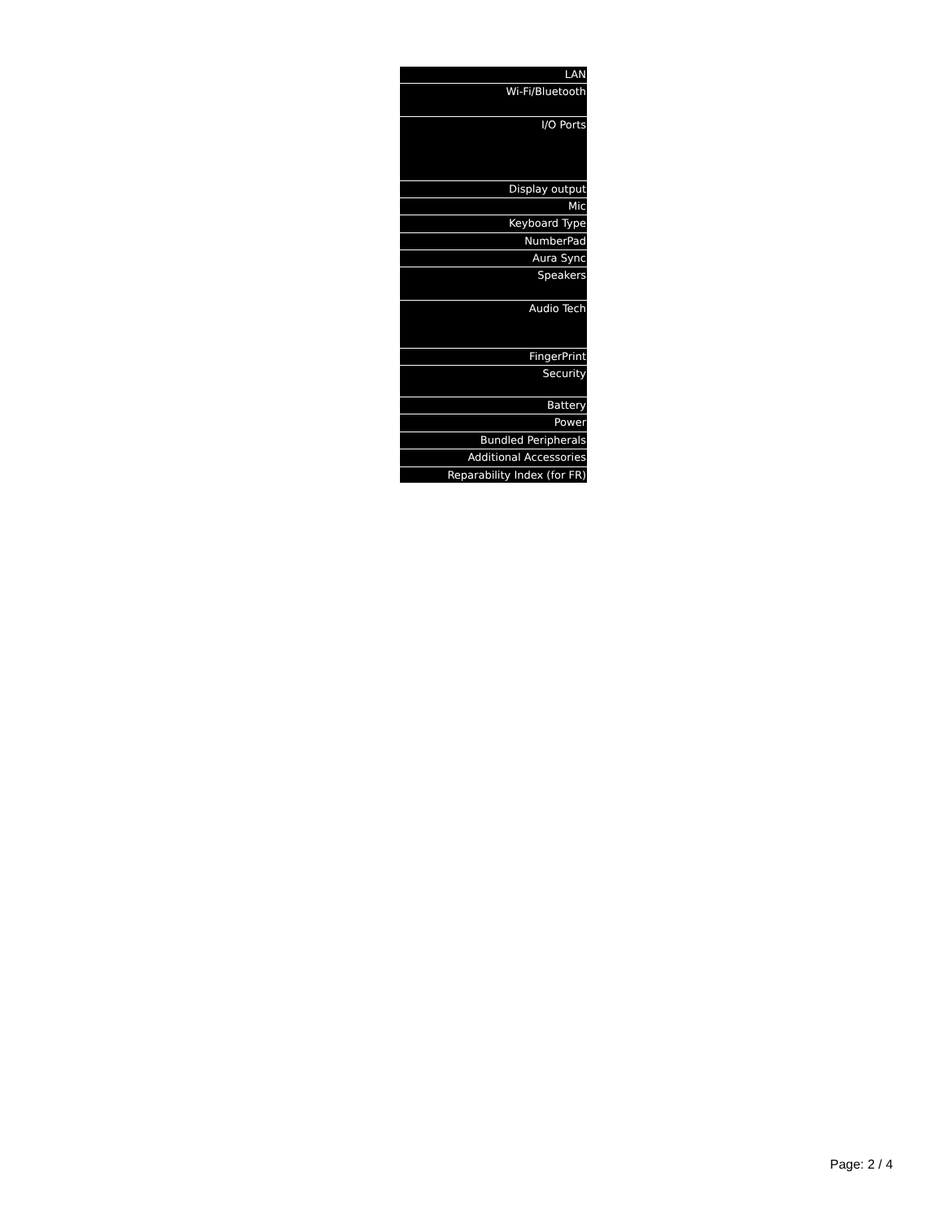| LAN |
| Wi-Fi/Bluetooth |
| I/O Ports |
| Display output |
| Mic |
| Keyboard Type |
| NumberPad |
| Aura Sync |
| Speakers |
| Audio Tech |
| FingerPrint |
| Security |
| Battery |
| Power |
| Bundled Peripherals |
| Additional Accessories |
| Reparability Index (for FR) |
Page: 2 / 4